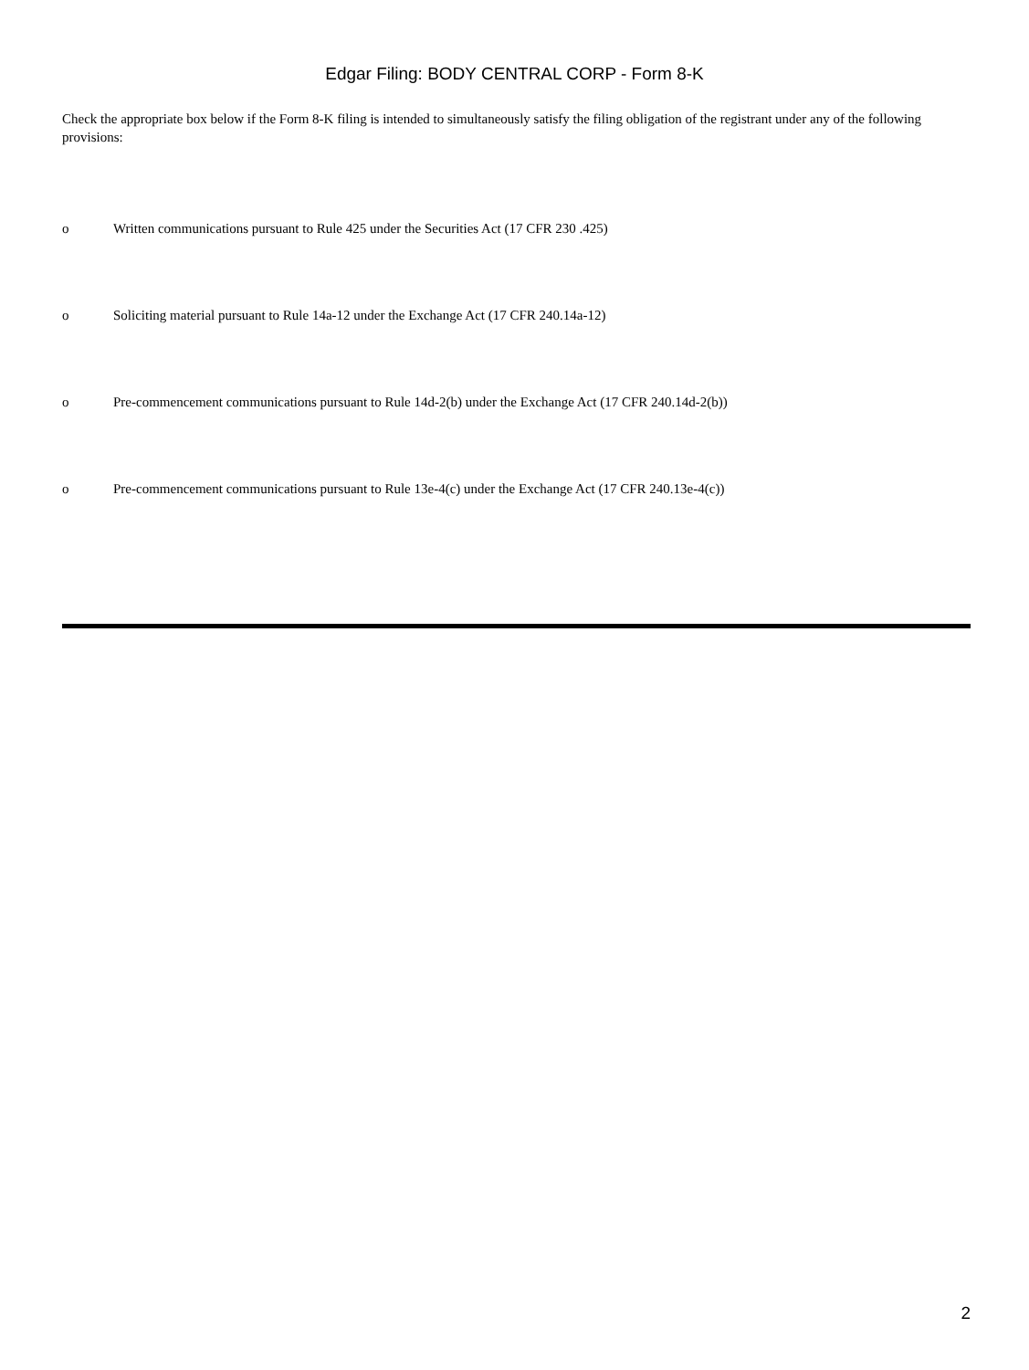Edgar Filing: BODY CENTRAL CORP - Form 8-K
Check the appropriate box below if the Form 8-K filing is intended to simultaneously satisfy the filing obligation of the registrant under any of the following provisions:
o Written communications pursuant to Rule 425 under the Securities Act (17 CFR 230 .425)
o Soliciting material pursuant to Rule 14a-12 under the Exchange Act (17 CFR 240.14a-12)
o Pre-commencement communications pursuant to Rule 14d-2(b) under the Exchange Act (17 CFR 240.14d-2(b))
o Pre-commencement communications pursuant to Rule 13e-4(c) under the Exchange Act (17 CFR 240.13e-4(c))
2